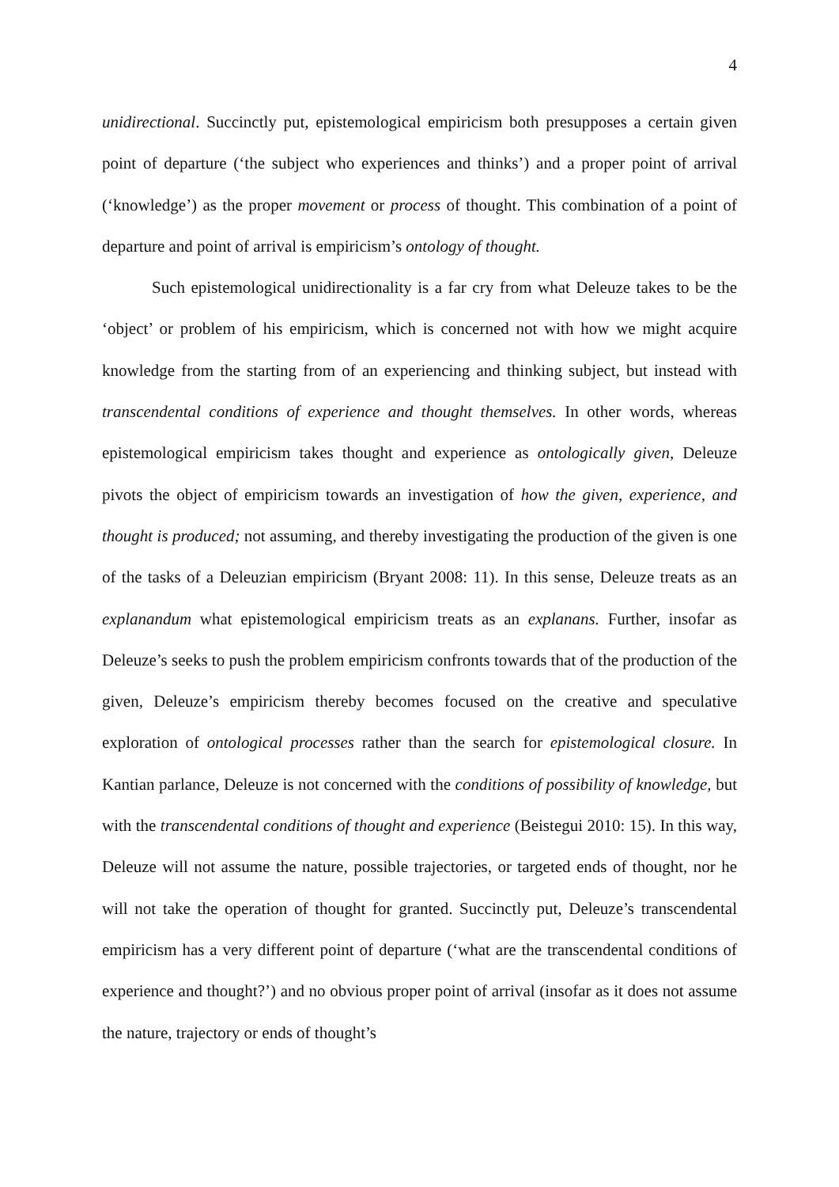4
unidirectional. Succinctly put, epistemological empiricism both presupposes a certain given point of departure (‘the subject who experiences and thinks’) and a proper point of arrival (‘knowledge’) as the proper movement or process of thought. This combination of a point of departure and point of arrival is empiricism’s ontology of thought.
Such epistemological unidirectionality is a far cry from what Deleuze takes to be the ‘object’ or problem of his empiricism, which is concerned not with how we might acquire knowledge from the starting from of an experiencing and thinking subject, but instead with transcendental conditions of experience and thought themselves. In other words, whereas epistemological empiricism takes thought and experience as ontologically given, Deleuze pivots the object of empiricism towards an investigation of how the given, experience, and thought is produced; not assuming, and thereby investigating the production of the given is one of the tasks of a Deleuzian empiricism (Bryant 2008: 11). In this sense, Deleuze treats as an explanandum what epistemological empiricism treats as an explanans. Further, insofar as Deleuze’s seeks to push the problem empiricism confronts towards that of the production of the given, Deleuze’s empiricism thereby becomes focused on the creative and speculative exploration of ontological processes rather than the search for epistemological closure. In Kantian parlance, Deleuze is not concerned with the conditions of possibility of knowledge, but with the transcendental conditions of thought and experience (Beistegui 2010: 15). In this way, Deleuze will not assume the nature, possible trajectories, or targeted ends of thought, nor he will not take the operation of thought for granted. Succinctly put, Deleuze’s transcendental empiricism has a very different point of departure (‘what are the transcendental conditions of experience and thought?’) and no obvious proper point of arrival (insofar as it does not assume the nature, trajectory or ends of thought’s